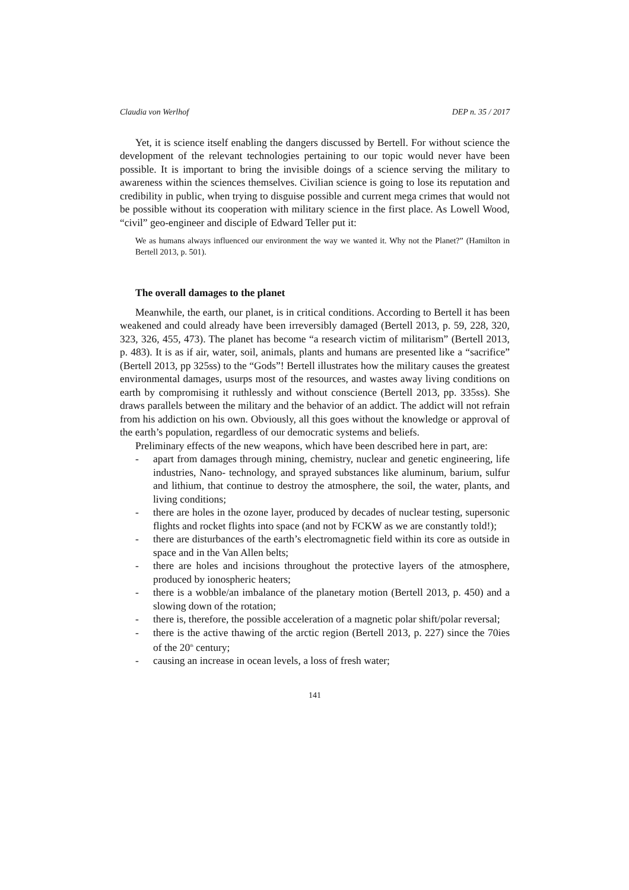Claudia von Werlhof DEP n. 35 / 2017
Yet, it is science itself enabling the dangers discussed by Bertell. For without science the development of the relevant technologies pertaining to our topic would never have been possible. It is important to bring the invisible doings of a science serving the military to awareness within the sciences themselves. Civilian science is going to lose its reputation and credibility in public, when trying to disguise possible and current mega crimes that would not be possible without its cooperation with military science in the first place. As Lowell Wood, “civil” geo-engineer and disciple of Edward Teller put it:
We as humans always influenced our environment the way we wanted it. Why not the Planet?” (Hamilton in Bertell 2013, p. 501).
The overall damages to the planet
Meanwhile, the earth, our planet, is in critical conditions. According to Bertell it has been weakened and could already have been irreversibly damaged (Bertell 2013, p. 59, 228, 320, 323, 326, 455, 473). The planet has become “a research victim of militarism” (Bertell 2013, p. 483). It is as if air, water, soil, animals, plants and humans are presented like a “sacrifice” (Bertell 2013, pp 325ss) to the “Gods”! Bertell illustrates how the military causes the greatest environmental damages, usurps most of the resources, and wastes away living conditions on earth by compromising it ruthlessly and without conscience (Bertell 2013, pp. 335ss). She draws parallels between the military and the behavior of an addict. The addict will not refrain from his addiction on his own. Obviously, all this goes without the knowledge or approval of the earth’s population, regardless of our democratic systems and beliefs.
Preliminary effects of the new weapons, which have been described here in part, are:
- apart from damages through mining, chemistry, nuclear and genetic engineering, life industries, Nano- technology, and sprayed substances like aluminum, barium, sulfur and lithium, that continue to destroy the atmosphere, the soil, the water, plants, and living conditions;
- there are holes in the ozone layer, produced by decades of nuclear testing, supersonic flights and rocket flights into space (and not by FCKW as we are constantly told!);
- there are disturbances of the earth’s electromagnetic field within its core as outside in space and in the Van Allen belts;
- there are holes and incisions throughout the protective layers of the atmosphere, produced by ionospheric heaters;
- there is a wobble/an imbalance of the planetary motion (Bertell 2013, p. 450) and a slowing down of the rotation;
- there is, therefore, the possible acceleration of a magnetic polar shift/polar reversal;
- there is the active thawing of the arctic region (Bertell 2013, p. 227) since the 70ies of the 20<sup>th</sup> century;
- causing an increase in ocean levels, a loss of fresh water;
141